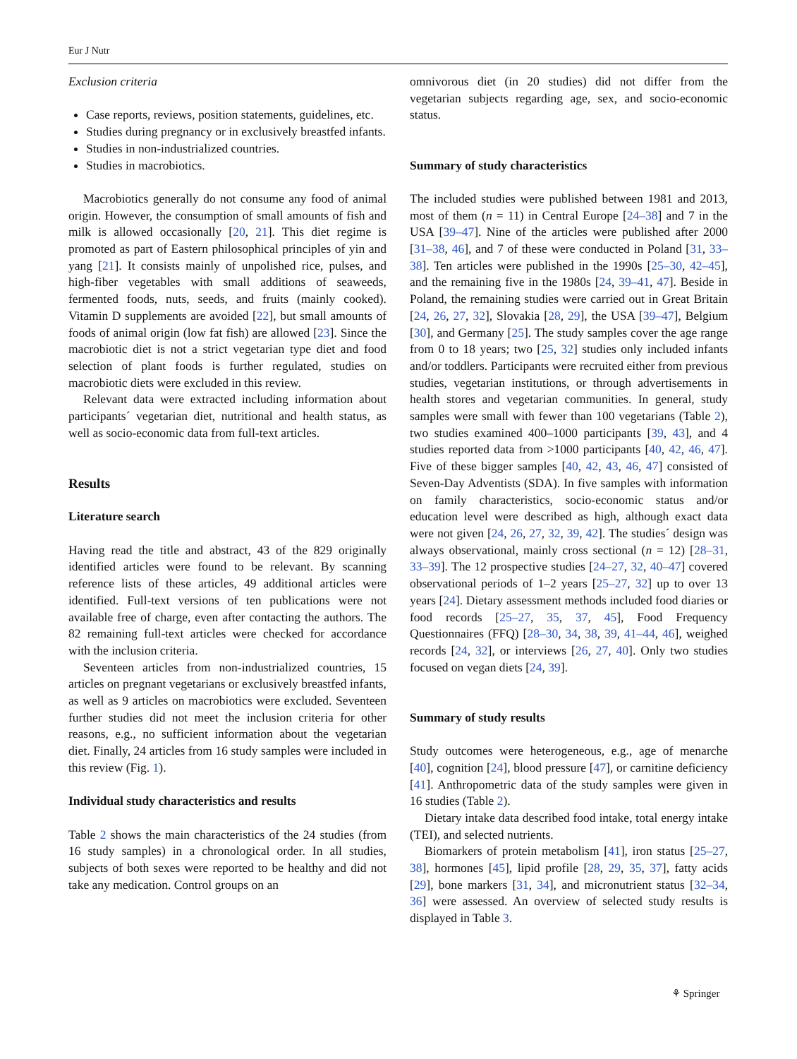Eur J Nutr
Exclusion criteria
Case reports, reviews, position statements, guidelines, etc.
Studies during pregnancy or in exclusively breastfed infants.
Studies in non-industrialized countries.
Studies in macrobiotics.
Macrobiotics generally do not consume any food of animal origin. However, the consumption of small amounts of fish and milk is allowed occasionally [20, 21]. This diet regime is promoted as part of Eastern philosophical principles of yin and yang [21]. It consists mainly of unpolished rice, pulses, and high-fiber vegetables with small additions of seaweeds, fermented foods, nuts, seeds, and fruits (mainly cooked). Vitamin D supplements are avoided [22], but small amounts of foods of animal origin (low fat fish) are allowed [23]. Since the macrobiotic diet is not a strict vegetarian type diet and food selection of plant foods is further regulated, studies on macrobiotic diets were excluded in this review.
Relevant data were extracted including information about participants´ vegetarian diet, nutritional and health status, as well as socio-economic data from full-text articles.
Results
Literature search
Having read the title and abstract, 43 of the 829 originally identified articles were found to be relevant. By scanning reference lists of these articles, 49 additional articles were identified. Full-text versions of ten publications were not available free of charge, even after contacting the authors. The 82 remaining full-text articles were checked for accordance with the inclusion criteria.
Seventeen articles from non-industrialized countries, 15 articles on pregnant vegetarians or exclusively breastfed infants, as well as 9 articles on macrobiotics were excluded. Seventeen further studies did not meet the inclusion criteria for other reasons, e.g., no sufficient information about the vegetarian diet. Finally, 24 articles from 16 study samples were included in this review (Fig. 1).
Individual study characteristics and results
Table 2 shows the main characteristics of the 24 studies (from 16 study samples) in a chronological order. In all studies, subjects of both sexes were reported to be healthy and did not take any medication. Control groups on an
omnivorous diet (in 20 studies) did not differ from the vegetarian subjects regarding age, sex, and socio-economic status.
Summary of study characteristics
The included studies were published between 1981 and 2013, most of them (n = 11) in Central Europe [24–38] and 7 in the USA [39–47]. Nine of the articles were published after 2000 [31–38, 46], and 7 of these were conducted in Poland [31, 33–38]. Ten articles were published in the 1990s [25–30, 42–45], and the remaining five in the 1980s [24, 39–41, 47]. Beside in Poland, the remaining studies were carried out in Great Britain [24, 26, 27, 32], Slovakia [28, 29], the USA [39–47], Belgium [30], and Germany [25]. The study samples cover the age range from 0 to 18 years; two [25, 32] studies only included infants and/or toddlers. Participants were recruited either from previous studies, vegetarian institutions, or through advertisements in health stores and vegetarian communities. In general, study samples were small with fewer than 100 vegetarians (Table 2), two studies examined 400–1000 participants [39, 43], and 4 studies reported data from >1000 participants [40, 42, 46, 47]. Five of these bigger samples [40, 42, 43, 46, 47] consisted of Seven-Day Adventists (SDA). In five samples with information on family characteristics, socio-economic status and/or education level were described as high, although exact data were not given [24, 26, 27, 32, 39, 42]. The studies´ design was always observational, mainly cross sectional (n = 12) [28–31, 33–39]. The 12 prospective studies [24–27, 32, 40–47] covered observational periods of 1–2 years [25–27, 32] up to over 13 years [24]. Dietary assessment methods included food diaries or food records [25–27, 35, 37, 45], Food Frequency Questionnaires (FFQ) [28–30, 34, 38, 39, 41–44, 46], weighed records [24, 32], or interviews [26, 27, 40]. Only two studies focused on vegan diets [24, 39].
Summary of study results
Study outcomes were heterogeneous, e.g., age of menarche [40], cognition [24], blood pressure [47], or carnitine deficiency [41]. Anthropometric data of the study samples were given in 16 studies (Table 2).
Dietary intake data described food intake, total energy intake (TEI), and selected nutrients.
Biomarkers of protein metabolism [41], iron status [25–27, 38], hormones [45], lipid profile [28, 29, 35, 37], fatty acids [29], bone markers [31, 34], and micronutrient status [32–34, 36] were assessed. An overview of selected study results is displayed in Table 3.
⚘ Springer